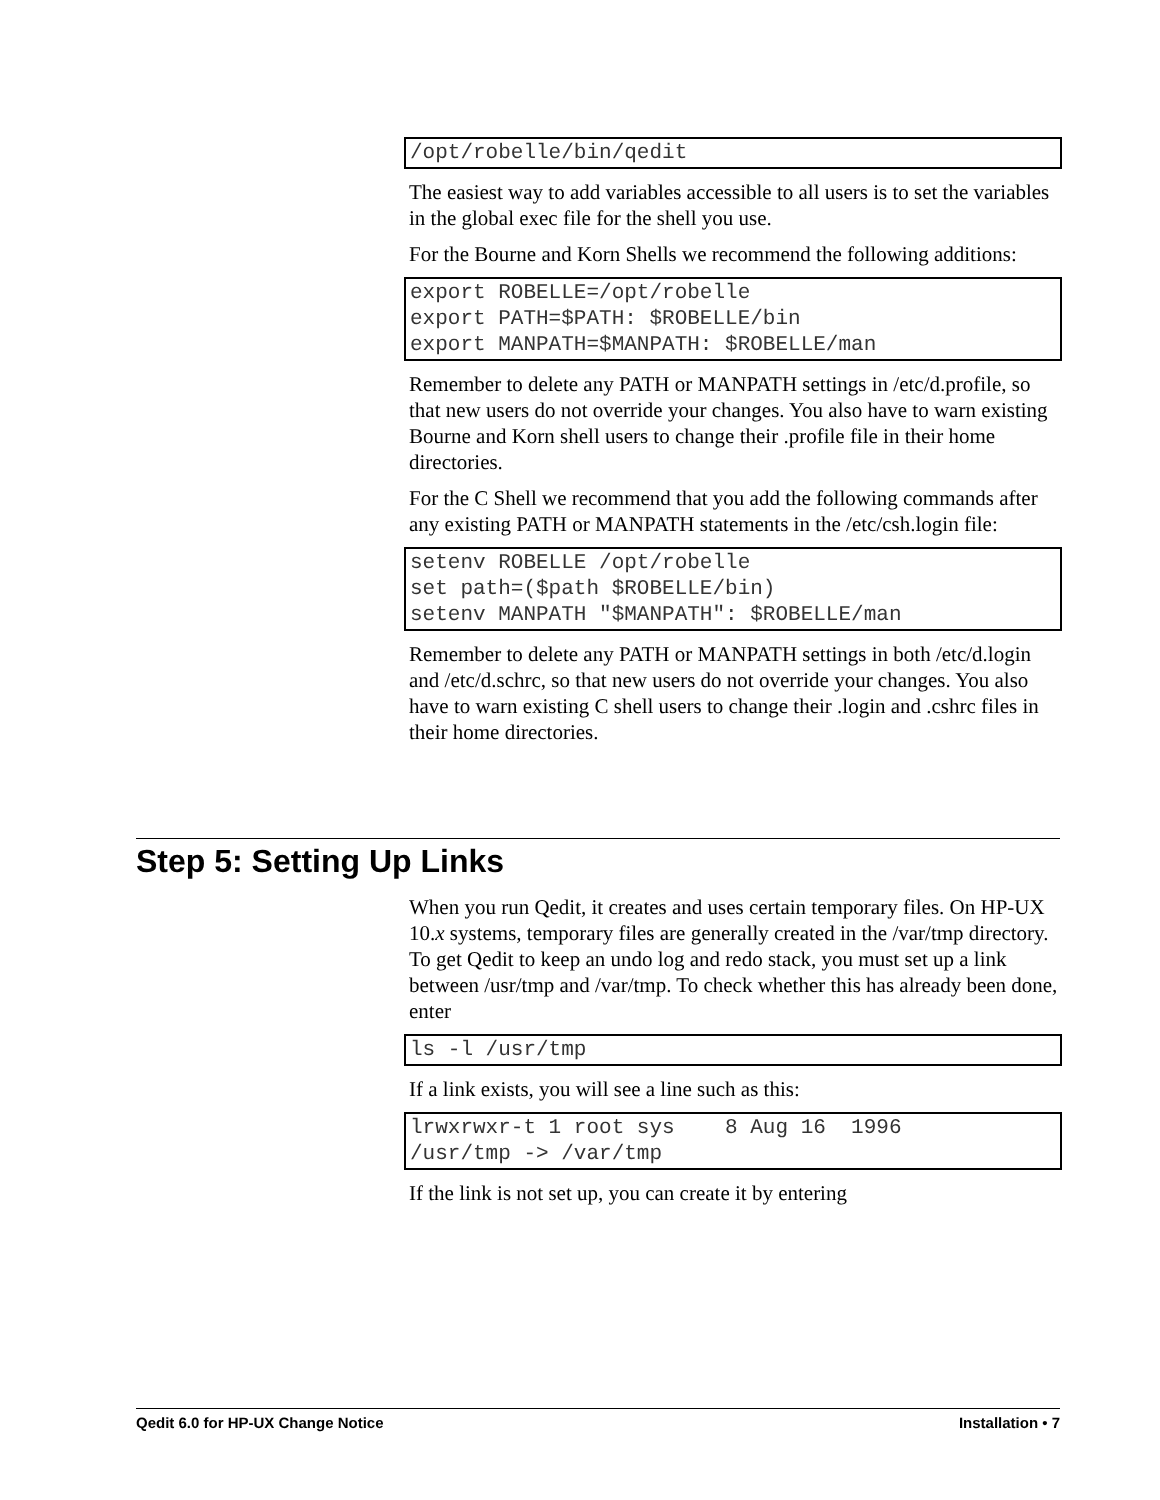/opt/robelle/bin/qedit
The easiest way to add variables accessible to all users is to set the variables in the global exec file for the shell you use.
For the Bourne and Korn Shells we recommend the following additions:
export ROBELLE=/opt/robelle
export PATH=$PATH: $ROBELLE/bin
export MANPATH=$MANPATH: $ROBELLE/man
Remember to delete any PATH or MANPATH settings in /etc/d.profile, so that new users do not override your changes. You also have to warn existing Bourne and Korn shell users to change their .profile file in their home directories.
For the C Shell we recommend that you add the following commands after any existing PATH or MANPATH statements in the /etc/csh.login file:
setenv ROBELLE /opt/robelle
set path=($path $ROBELLE/bin)
setenv MANPATH "$MANPATH": $ROBELLE/man
Remember to delete any PATH or MANPATH settings in both /etc/d.login and /etc/d.schrc, so that new users do not override your changes. You also have to warn existing C shell users to change their .login and .cshrc files in their home directories.
Step 5: Setting Up Links
When you run Qedit, it creates and uses certain temporary files. On HP-UX 10.x systems, temporary files are generally created in the /var/tmp directory. To get Qedit to keep an undo log and redo stack, you must set up a link between /usr/tmp and /var/tmp. To check whether this has already been done, enter
ls -l /usr/tmp
If a link exists, you will see a line such as this:
lrwxrwxr-t 1 root sys    8 Aug 16  1996
/usr/tmp -> /var/tmp
If the link is not set up, you can create it by entering
Qedit 6.0 for HP-UX Change Notice Installation • 7